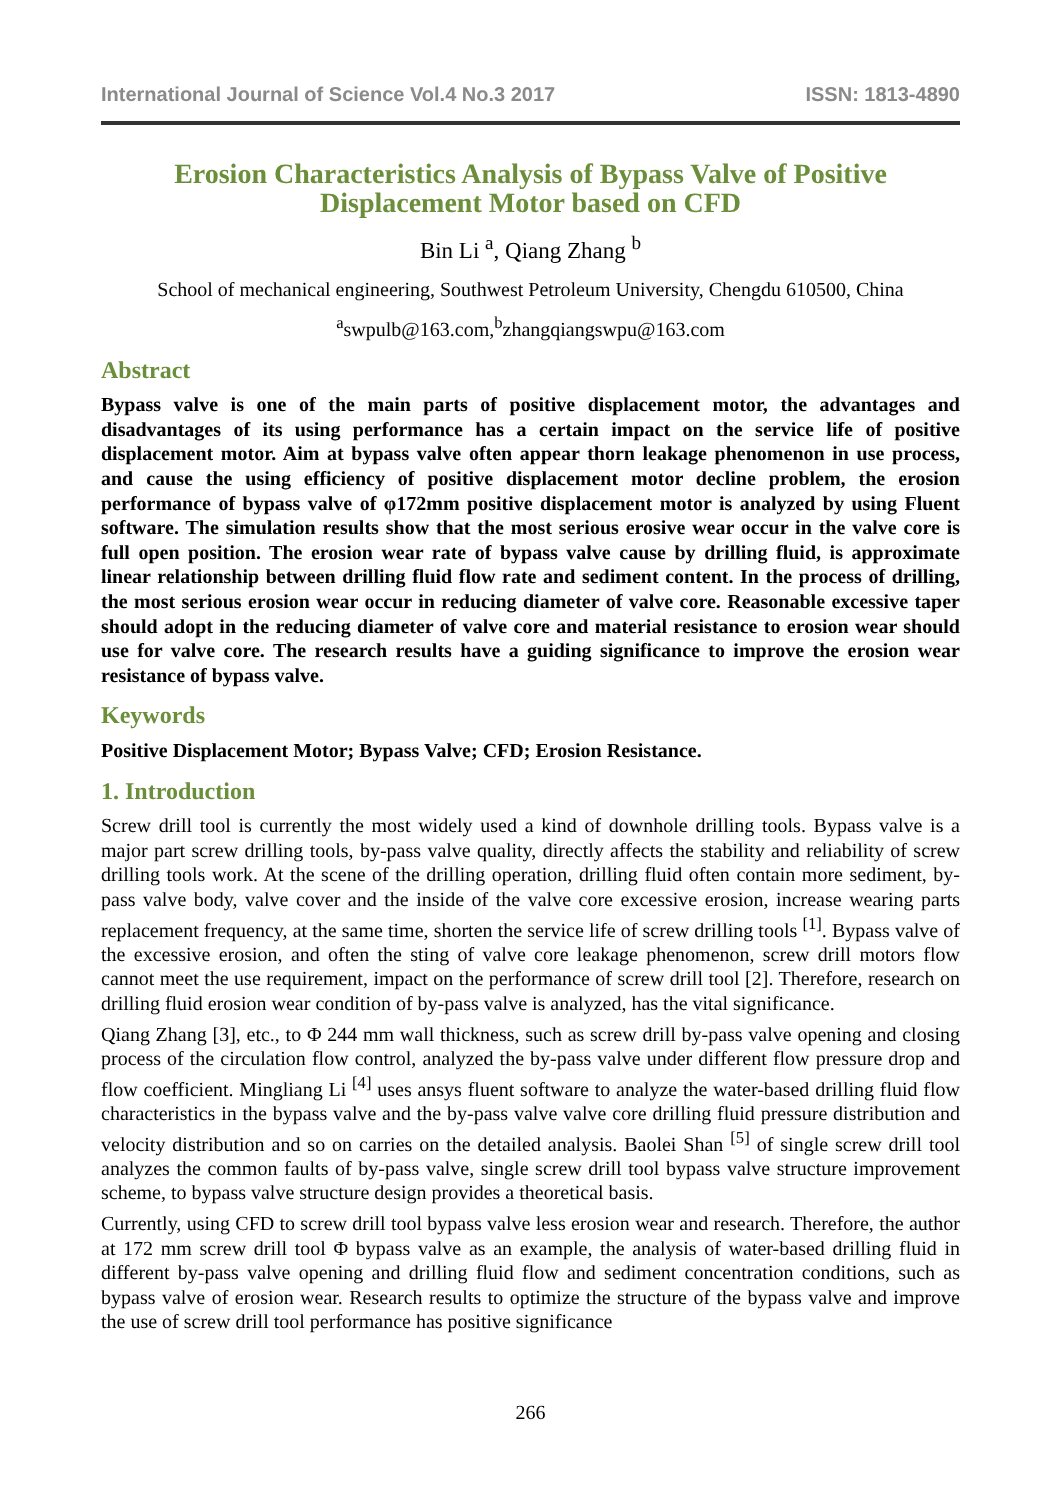International Journal of Science Vol.4 No.3 2017 ISSN: 1813-4890
Erosion Characteristics Analysis of Bypass Valve of Positive Displacement Motor based on CFD
Bin Li <sup>a</sup>, Qiang Zhang <sup>b</sup>
School of mechanical engineering, Southwest Petroleum University, Chengdu 610500, China
<sup>a</sup> swpulb@163.com,<sup>b</sup>zhangqiangswpu@163.com
Abstract
Bypass valve is one of the main parts of positive displacement motor, the advantages and disadvantages of its using performance has a certain impact on the service life of positive displacement motor. Aim at bypass valve often appear thorn leakage phenomenon in use process, and cause the using efficiency of positive displacement motor decline problem, the erosion performance of bypass valve of φ172mm positive displacement motor is analyzed by using Fluent software. The simulation results show that the most serious erosive wear occur in the valve core is full open position. The erosion wear rate of bypass valve cause by drilling fluid, is approximate linear relationship between drilling fluid flow rate and sediment content. In the process of drilling, the most serious erosion wear occur in reducing diameter of valve core. Reasonable excessive taper should adopt in the reducing diameter of valve core and material resistance to erosion wear should use for valve core. The research results have a guiding significance to improve the erosion wear resistance of bypass valve.
Keywords
Positive Displacement Motor; Bypass Valve; CFD; Erosion Resistance.
1. Introduction
Screw drill tool is currently the most widely used a kind of downhole drilling tools. Bypass valve is a major part screw drilling tools, by-pass valve quality, directly affects the stability and reliability of screw drilling tools work. At the scene of the drilling operation, drilling fluid often contain more sediment, by-pass valve body, valve cover and the inside of the valve core excessive erosion, increase wearing parts replacement frequency, at the same time, shorten the service life of screw drilling tools <sup>[1]</sup>. Bypass valve of the excessive erosion, and often the sting of valve core leakage phenomenon, screw drill motors flow cannot meet the use requirement, impact on the performance of screw drill tool [2]. Therefore, research on drilling fluid erosion wear condition of by-pass valve is analyzed, has the vital significance.
Qiang Zhang [3], etc., to Φ 244 mm wall thickness, such as screw drill by-pass valve opening and closing process of the circulation flow control, analyzed the by-pass valve under different flow pressure drop and flow coefficient. Mingliang Li <sup>[4]</sup> uses ansys fluent software to analyze the water-based drilling fluid flow characteristics in the bypass valve and the by-pass valve valve core drilling fluid pressure distribution and velocity distribution and so on carries on the detailed analysis. Baolei Shan <sup>[5]</sup> of single screw drill tool analyzes the common faults of by-pass valve, single screw drill tool bypass valve structure improvement scheme, to bypass valve structure design provides a theoretical basis.
Currently, using CFD to screw drill tool bypass valve less erosion wear and research. Therefore, the author at 172 mm screw drill tool Φ bypass valve as an example, the analysis of water-based drilling fluid in different by-pass valve opening and drilling fluid flow and sediment concentration conditions, such as bypass valve of erosion wear. Research results to optimize the structure of the bypass valve and improve the use of screw drill tool performance has positive significance
266